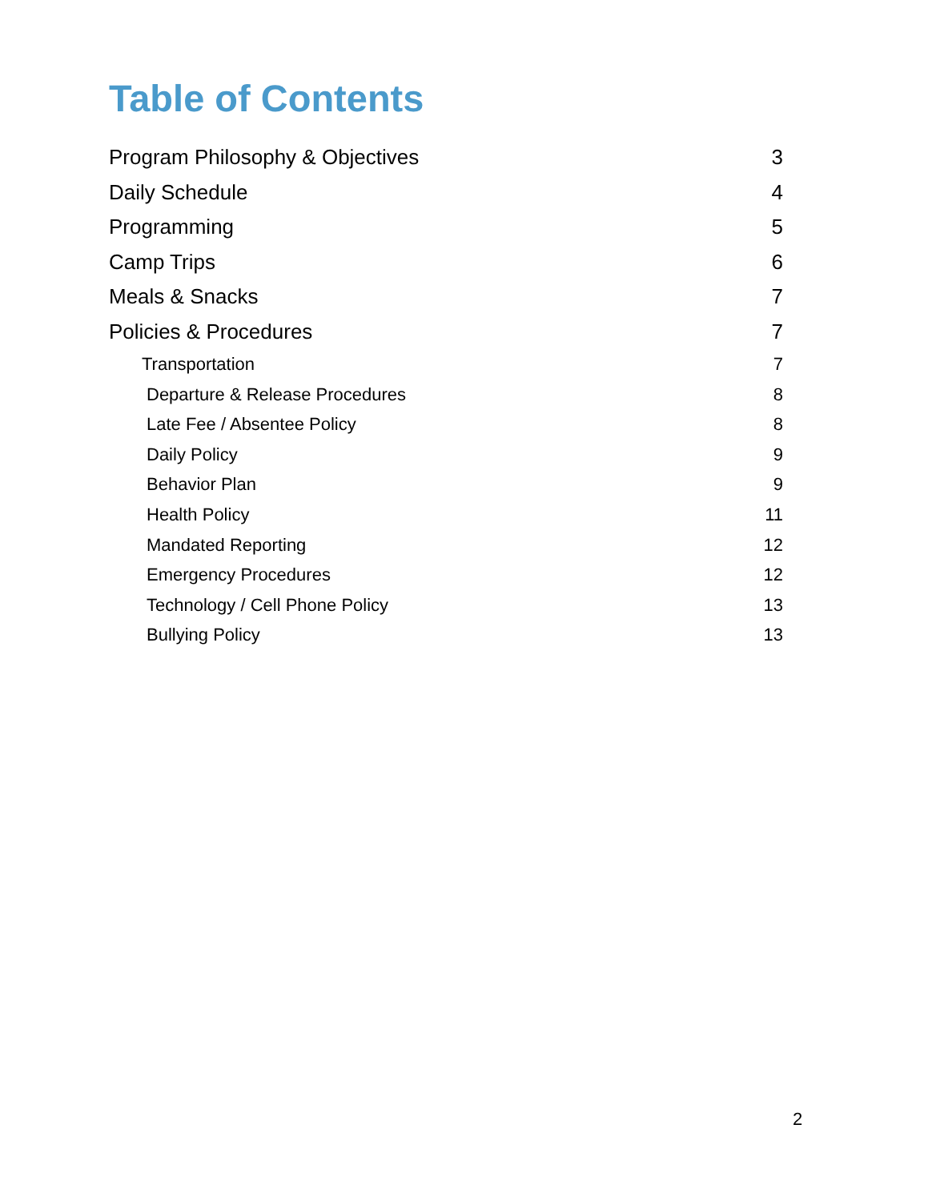Table of Contents
Program Philosophy & Objectives 3
Daily Schedule 4
Programming 5
Camp Trips 6
Meals & Snacks 7
Policies & Procedures 7
Transportation 7
Departure & Release Procedures 8
Late Fee / Absentee Policy 8
Daily Policy 9
Behavior Plan 9
Health Policy 11
Mandated Reporting 12
Emergency Procedures 12
Technology / Cell Phone Policy 13
Bullying Policy 13
2